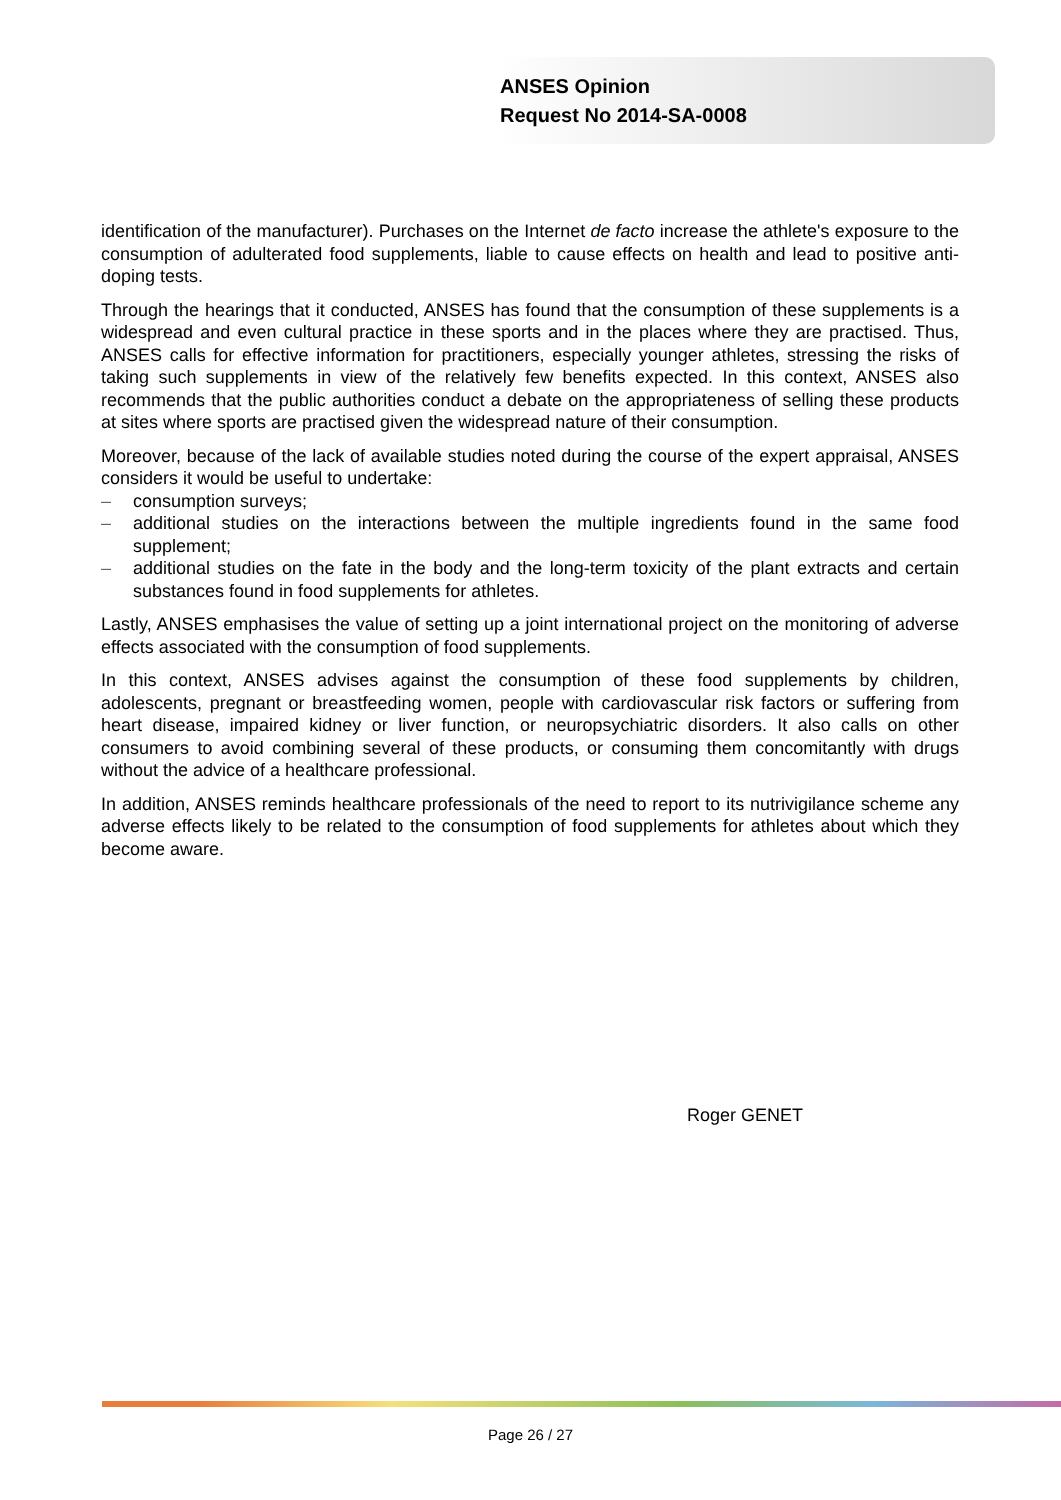ANSES Opinion
Request No 2014-SA-0008
identification of the manufacturer). Purchases on the Internet de facto increase the athlete's exposure to the consumption of adulterated food supplements, liable to cause effects on health and lead to positive anti-doping tests.
Through the hearings that it conducted, ANSES has found that the consumption of these supplements is a widespread and even cultural practice in these sports and in the places where they are practised. Thus, ANSES calls for effective information for practitioners, especially younger athletes, stressing the risks of taking such supplements in view of the relatively few benefits expected. In this context, ANSES also recommends that the public authorities conduct a debate on the appropriateness of selling these products at sites where sports are practised given the widespread nature of their consumption.
Moreover, because of the lack of available studies noted during the course of the expert appraisal, ANSES considers it would be useful to undertake:
– consumption surveys;
– additional studies on the interactions between the multiple ingredients found in the same food supplement;
– additional studies on the fate in the body and the long-term toxicity of the plant extracts and certain substances found in food supplements for athletes.
Lastly, ANSES emphasises the value of setting up a joint international project on the monitoring of adverse effects associated with the consumption of food supplements.
In this context, ANSES advises against the consumption of these food supplements by children, adolescents, pregnant or breastfeeding women, people with cardiovascular risk factors or suffering from heart disease, impaired kidney or liver function, or neuropsychiatric disorders. It also calls on other consumers to avoid combining several of these products, or consuming them concomitantly with drugs without the advice of a healthcare professional.
In addition, ANSES reminds healthcare professionals of the need to report to its nutrivigilance scheme any adverse effects likely to be related to the consumption of food supplements for athletes about which they become aware.
Roger GENET
Page 26 / 27